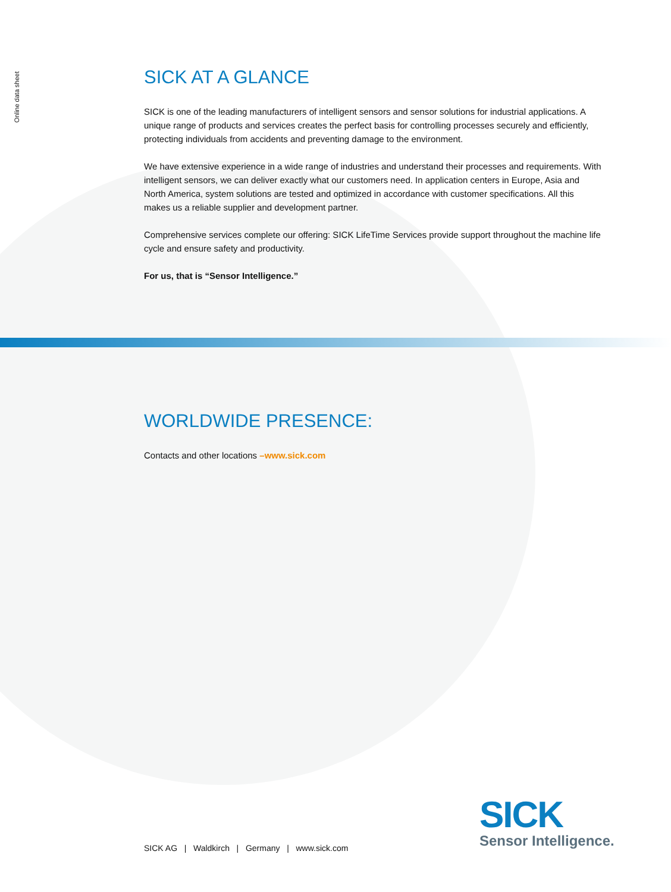Online data sheet
SICK AT A GLANCE
SICK is one of the leading manufacturers of intelligent sensors and sensor solutions for industrial applications. A unique range of products and services creates the perfect basis for controlling processes securely and efficiently, protecting individuals from accidents and preventing damage to the environment.
We have extensive experience in a wide range of industries and understand their processes and requirements. With intelligent sensors, we can deliver exactly what our customers need. In application centers in Europe, Asia and North America, system solutions are tested and optimized in accordance with customer specifications. All this makes us a reliable supplier and development partner.
Comprehensive services complete our offering: SICK LifeTime Services provide support throughout the machine life cycle and ensure safety and productivity.
For us, that is “Sensor Intelligence.”
WORLDWIDE PRESENCE:
Contacts and other locations –www.sick.com
SICK AG | Waldkirch | Germany | www.sick.com
SICK
Sensor Intelligence.